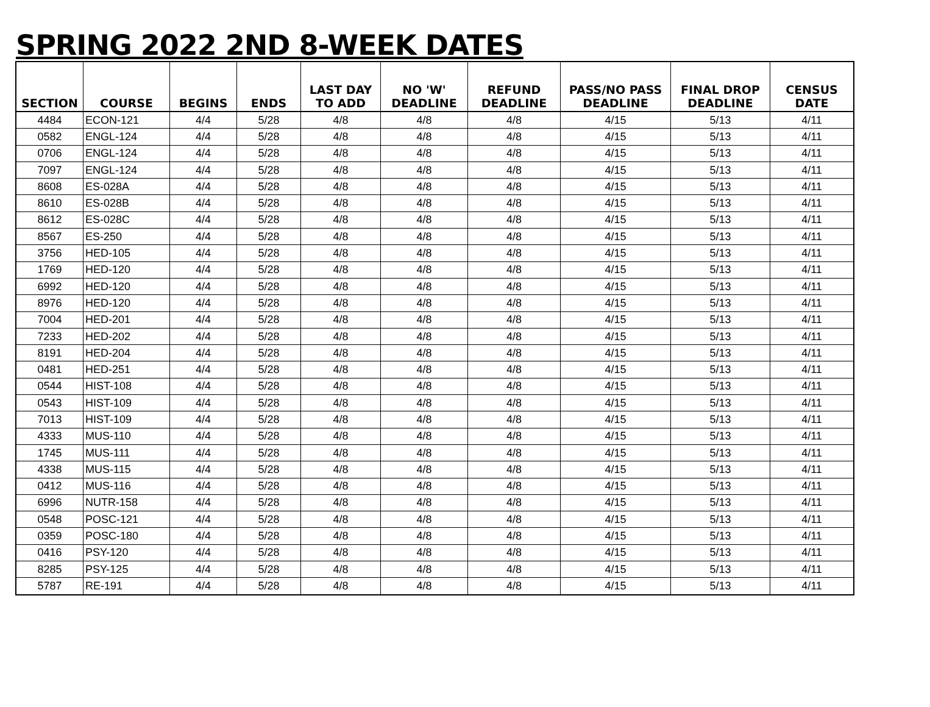SPRING 2022 2ND 8-WEEK DATES
| SECTION | COURSE | BEGINS | ENDS | LAST DAY TO ADD | NO 'W' DEADLINE | REFUND DEADLINE | PASS/NO PASS DEADLINE | FINAL DROP DEADLINE | CENSUS DATE |
| --- | --- | --- | --- | --- | --- | --- | --- | --- | --- |
| 4484 | ECON-121 | 4/4 | 5/28 | 4/8 | 4/8 | 4/8 | 4/15 | 5/13 | 4/11 |
| 0582 | ENGL-124 | 4/4 | 5/28 | 4/8 | 4/8 | 4/8 | 4/15 | 5/13 | 4/11 |
| 0706 | ENGL-124 | 4/4 | 5/28 | 4/8 | 4/8 | 4/8 | 4/15 | 5/13 | 4/11 |
| 7097 | ENGL-124 | 4/4 | 5/28 | 4/8 | 4/8 | 4/8 | 4/15 | 5/13 | 4/11 |
| 8608 | ES-028A | 4/4 | 5/28 | 4/8 | 4/8 | 4/8 | 4/15 | 5/13 | 4/11 |
| 8610 | ES-028B | 4/4 | 5/28 | 4/8 | 4/8 | 4/8 | 4/15 | 5/13 | 4/11 |
| 8612 | ES-028C | 4/4 | 5/28 | 4/8 | 4/8 | 4/8 | 4/15 | 5/13 | 4/11 |
| 8567 | ES-250 | 4/4 | 5/28 | 4/8 | 4/8 | 4/8 | 4/15 | 5/13 | 4/11 |
| 3756 | HED-105 | 4/4 | 5/28 | 4/8 | 4/8 | 4/8 | 4/15 | 5/13 | 4/11 |
| 1769 | HED-120 | 4/4 | 5/28 | 4/8 | 4/8 | 4/8 | 4/15 | 5/13 | 4/11 |
| 6992 | HED-120 | 4/4 | 5/28 | 4/8 | 4/8 | 4/8 | 4/15 | 5/13 | 4/11 |
| 8976 | HED-120 | 4/4 | 5/28 | 4/8 | 4/8 | 4/8 | 4/15 | 5/13 | 4/11 |
| 7004 | HED-201 | 4/4 | 5/28 | 4/8 | 4/8 | 4/8 | 4/15 | 5/13 | 4/11 |
| 7233 | HED-202 | 4/4 | 5/28 | 4/8 | 4/8 | 4/8 | 4/15 | 5/13 | 4/11 |
| 8191 | HED-204 | 4/4 | 5/28 | 4/8 | 4/8 | 4/8 | 4/15 | 5/13 | 4/11 |
| 0481 | HED-251 | 4/4 | 5/28 | 4/8 | 4/8 | 4/8 | 4/15 | 5/13 | 4/11 |
| 0544 | HIST-108 | 4/4 | 5/28 | 4/8 | 4/8 | 4/8 | 4/15 | 5/13 | 4/11 |
| 0543 | HIST-109 | 4/4 | 5/28 | 4/8 | 4/8 | 4/8 | 4/15 | 5/13 | 4/11 |
| 7013 | HIST-109 | 4/4 | 5/28 | 4/8 | 4/8 | 4/8 | 4/15 | 5/13 | 4/11 |
| 4333 | MUS-110 | 4/4 | 5/28 | 4/8 | 4/8 | 4/8 | 4/15 | 5/13 | 4/11 |
| 1745 | MUS-111 | 4/4 | 5/28 | 4/8 | 4/8 | 4/8 | 4/15 | 5/13 | 4/11 |
| 4338 | MUS-115 | 4/4 | 5/28 | 4/8 | 4/8 | 4/8 | 4/15 | 5/13 | 4/11 |
| 0412 | MUS-116 | 4/4 | 5/28 | 4/8 | 4/8 | 4/8 | 4/15 | 5/13 | 4/11 |
| 6996 | NUTR-158 | 4/4 | 5/28 | 4/8 | 4/8 | 4/8 | 4/15 | 5/13 | 4/11 |
| 0548 | POSC-121 | 4/4 | 5/28 | 4/8 | 4/8 | 4/8 | 4/15 | 5/13 | 4/11 |
| 0359 | POSC-180 | 4/4 | 5/28 | 4/8 | 4/8 | 4/8 | 4/15 | 5/13 | 4/11 |
| 0416 | PSY-120 | 4/4 | 5/28 | 4/8 | 4/8 | 4/8 | 4/15 | 5/13 | 4/11 |
| 8285 | PSY-125 | 4/4 | 5/28 | 4/8 | 4/8 | 4/8 | 4/15 | 5/13 | 4/11 |
| 5787 | RE-191 | 4/4 | 5/28 | 4/8 | 4/8 | 4/8 | 4/15 | 5/13 | 4/11 |